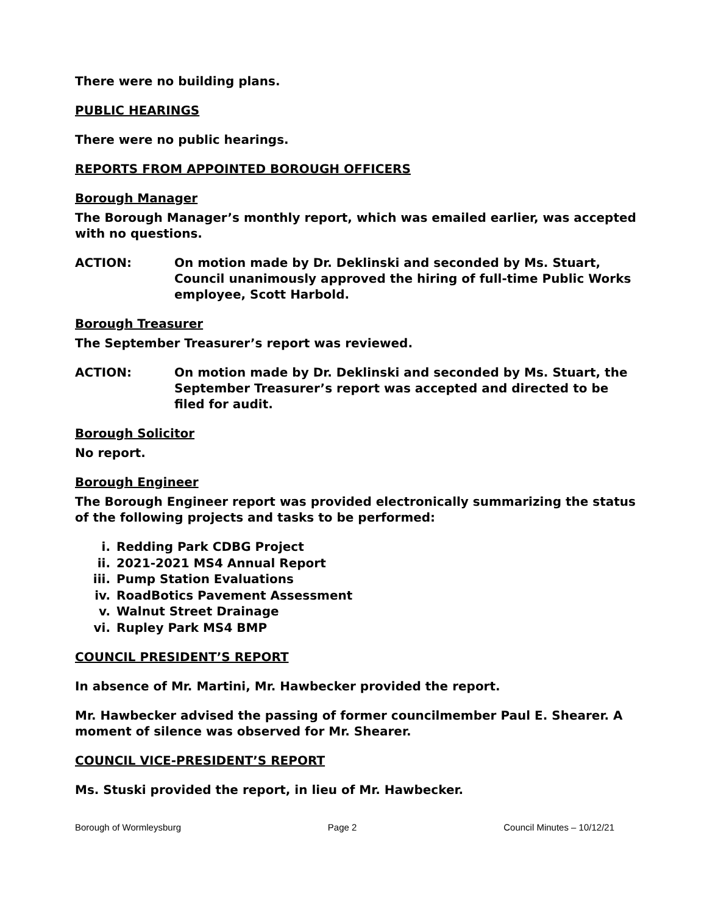There were no building plans.
PUBLIC HEARINGS
There were no public hearings.
REPORTS FROM APPOINTED BOROUGH OFFICERS
Borough Manager
The Borough Manager’s monthly report, which was emailed earlier, was accepted with no questions.
ACTION: On motion made by Dr. Deklinski and seconded by Ms. Stuart, Council unanimously approved the hiring of full-time Public Works employee, Scott Harbold.
Borough Treasurer
The September Treasurer’s report was reviewed.
ACTION: On motion made by Dr. Deklinski and seconded by Ms. Stuart, the September Treasurer’s report was accepted and directed to be filed for audit.
Borough Solicitor
No report.
Borough Engineer
The Borough Engineer report was provided electronically summarizing the status of the following projects and tasks to be performed:
i. Redding Park CDBG Project
ii. 2021-2021 MS4 Annual Report
iii. Pump Station Evaluations
iv. RoadBotics Pavement Assessment
v. Walnut Street Drainage
vi. Rupley Park MS4 BMP
COUNCIL PRESIDENT’S REPORT
In absence of Mr. Martini, Mr. Hawbecker provided the report.
Mr. Hawbecker advised the passing of former councilmember Paul E. Shearer. A moment of silence was observed for Mr. Shearer.
COUNCIL VICE-PRESIDENT’S REPORT
Ms. Stuski provided the report, in lieu of Mr. Hawbecker.
Borough of Wormleysburg Page 2 Council Minutes – 10/12/21